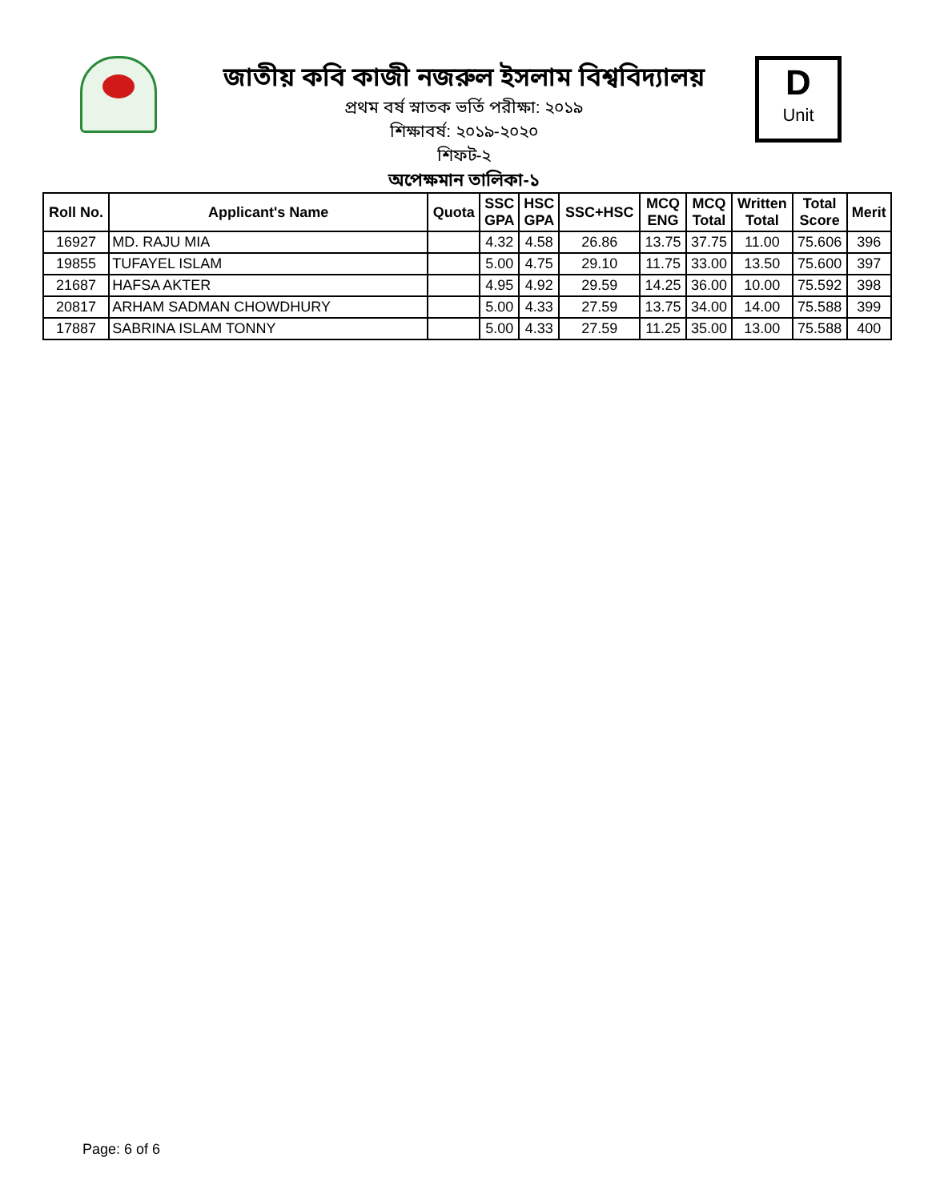জাতীয় কবি কাজী নজরুল ইসলাম বিশ্ববিদ্যালয়
প্রথম বর্ষ স্নাতক ভর্তি পরীক্ষা: ২০১৯
শিক্ষাবর্ষ: ২০১৯-২০২০
শিফট-২
অপেক্ষমান তালিকা-১
D
Unit
| Roll No. | Applicant's Name | Quota | SSC GPA | HSC GPA | SSC+HSC | MCQ ENG | MCQ Total | Written Total | Total Score | Merit |
| --- | --- | --- | --- | --- | --- | --- | --- | --- | --- | --- |
| 16927 | MD. RAJU MIA | | 4.32 | 4.58 | 26.86 | 13.75 | 37.75 | 11.00 | 75.606 | 396 |
| 19855 | TUFAYEL ISLAM | | 5.00 | 4.75 | 29.10 | 11.75 | 33.00 | 13.50 | 75.600 | 397 |
| 21687 | HAFSA AKTER | | 4.95 | 4.92 | 29.59 | 14.25 | 36.00 | 10.00 | 75.592 | 398 |
| 20817 | ARHAM SADMAN CHOWDHURY | | 5.00 | 4.33 | 27.59 | 13.75 | 34.00 | 14.00 | 75.588 | 399 |
| 17887 | SABRINA ISLAM TONNY | | 5.00 | 4.33 | 27.59 | 11.25 | 35.00 | 13.00 | 75.588 | 400 |
Page: 6 of 6